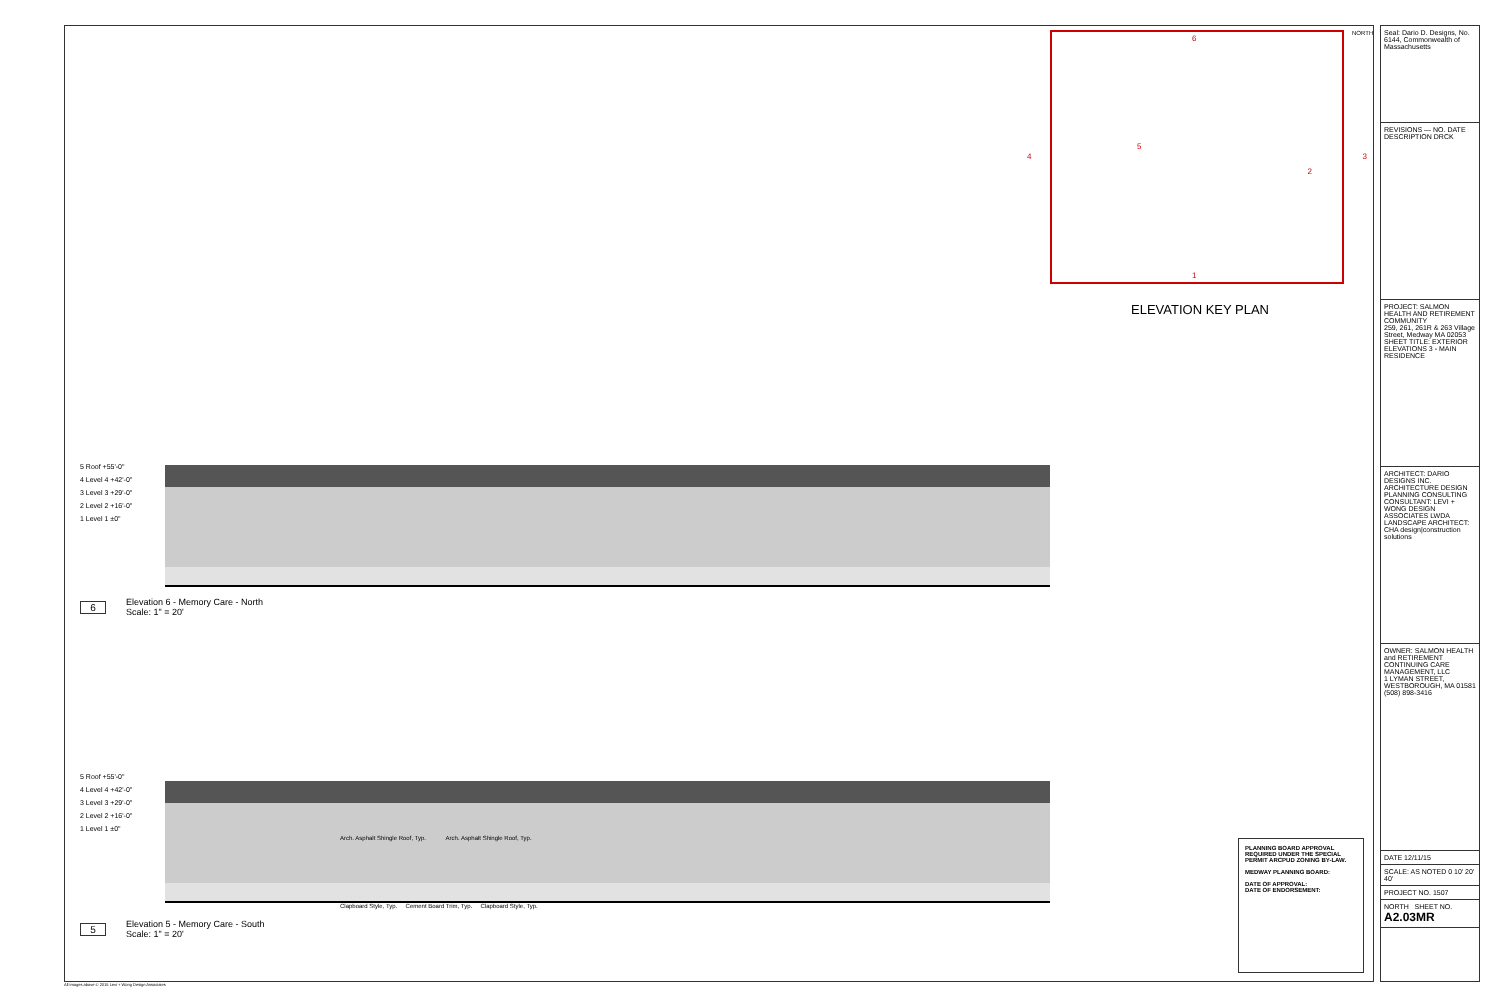6
5
2
1
4 3
ELEVATION KEY PLAN
NORTH
5 Roof +55'-0"
4 Level 4 +42'-0"
3 Level 3 +29'-0"
2 Level 2 +16'-0"
1 Level 1 ±0"
6 Elevation 6 - Memory Care - North
Scale: 1" = 20'
5 Roof +55'-0"
4 Level 4 +42'-0"
3 Level 3 +29'-0"
2 Level 2 +16'-0"
1 Level 1 ±0"
Arch. Asphalt Shingle Roof, Typ. Arch. Asphalt Shingle Roof, Typ.
Clapboard Style, Typ. Cement Board Trim, Typ. Clapboard Style, Typ.
5 Elevation 5 - Memory Care - South
Scale: 1" = 20'
PLANNING BOARD APPROVAL REQUIRED UNDER THE SPECIAL PERMIT ARCPUD ZONING BY-LAW.
MEDWAY PLANNING BOARD:
DATE OF APPROVAL:
DATE OF ENDORSEMENT:
Seal: Dario D. Designs, No. 6144, Commonwealth of Massachusetts
REVISIONS — NO. DATE DESCRIPTION DRCK
PROJECT: SALMON HEALTH AND RETIREMENT COMMUNITY
259, 261, 261R & 263 Village Street, Medway MA 02053
SHEET TITLE: EXTERIOR ELEVATIONS 3 - MAIN RESIDENCE
ARCHITECT: DARIO DESIGNS INC. ARCHITECTURE DESIGN PLANNING CONSULTING
CONSULTANT: LEVI + WONG DESIGN ASSOCIATES LWDA
LANDSCAPE ARCHITECT: CHA design|construction solutions
OWNER: SALMON HEALTH and RETIREMENT
CONTINUING CARE MANAGEMENT, LLC
1 LYMAN STREET, WESTBOROUGH, MA 01581 (508) 898-3416
DATE 12/11/15
SCALE: AS NOTED 0 10' 20' 40'
PROJECT NO. 1507
NORTH SHEET NO. A2.03MR
All images above © 2015 Levi + Wong Design Associates